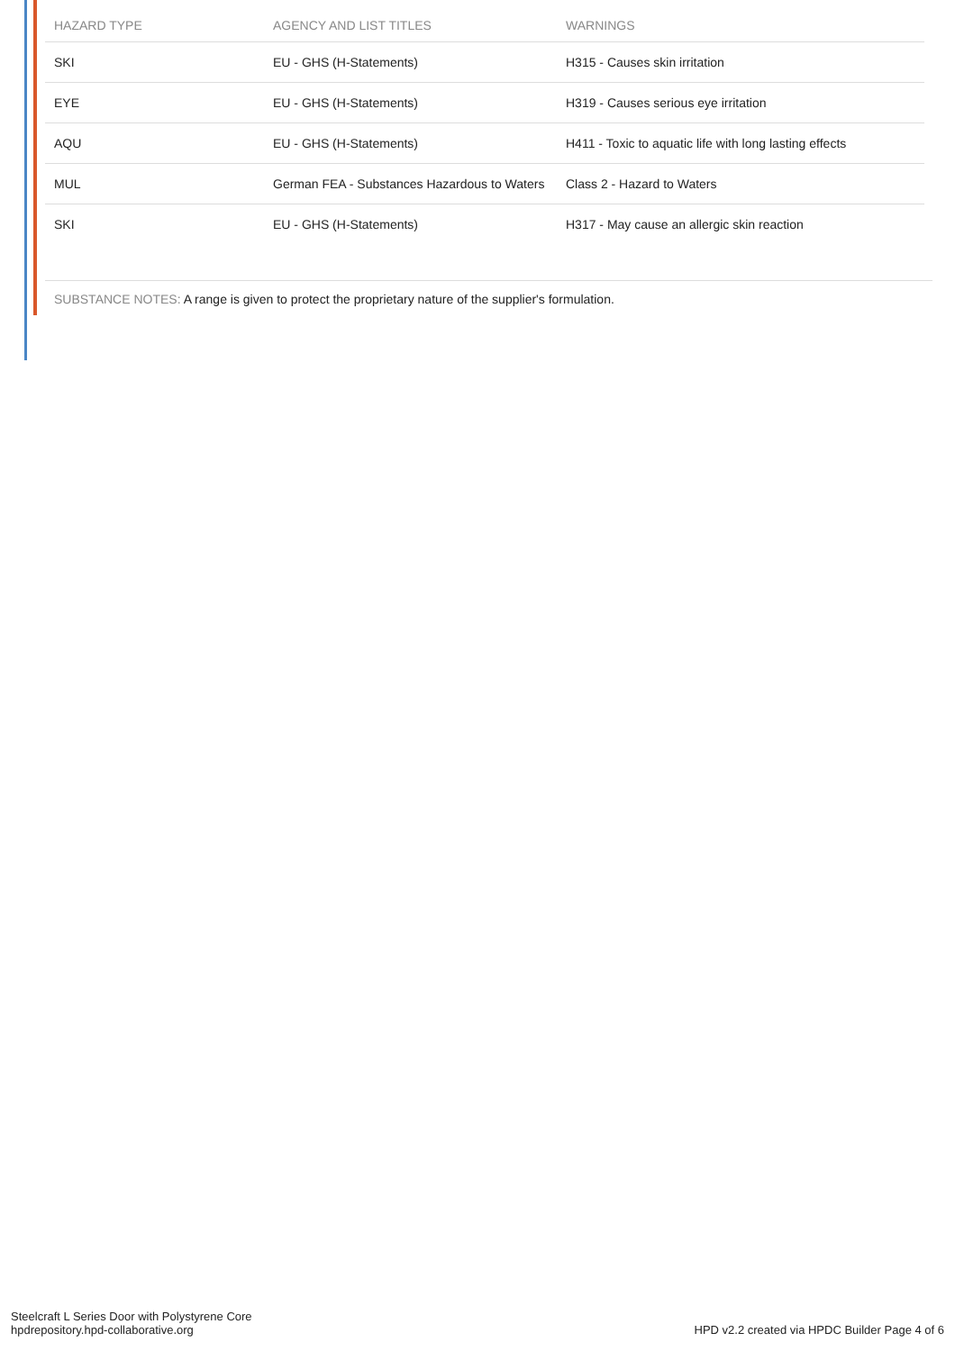| HAZARD TYPE | AGENCY AND LIST TITLES | WARNINGS |
| --- | --- | --- |
| SKI | EU - GHS (H-Statements) | H315 - Causes skin irritation |
| EYE | EU - GHS (H-Statements) | H319 - Causes serious eye irritation |
| AQU | EU - GHS (H-Statements) | H411 - Toxic to aquatic life with long lasting effects |
| MUL | German FEA - Substances Hazardous to Waters | Class 2 - Hazard to Waters |
| SKI | EU - GHS (H-Statements) | H317 - May cause an allergic skin reaction |
SUBSTANCE NOTES: A range is given to protect the proprietary nature of the supplier's formulation.
Steelcraft L Series Door with Polystyrene Core
hpdrepository.hpd-collaborative.org
HPD v2.2 created via HPDC Builder Page 4 of 6